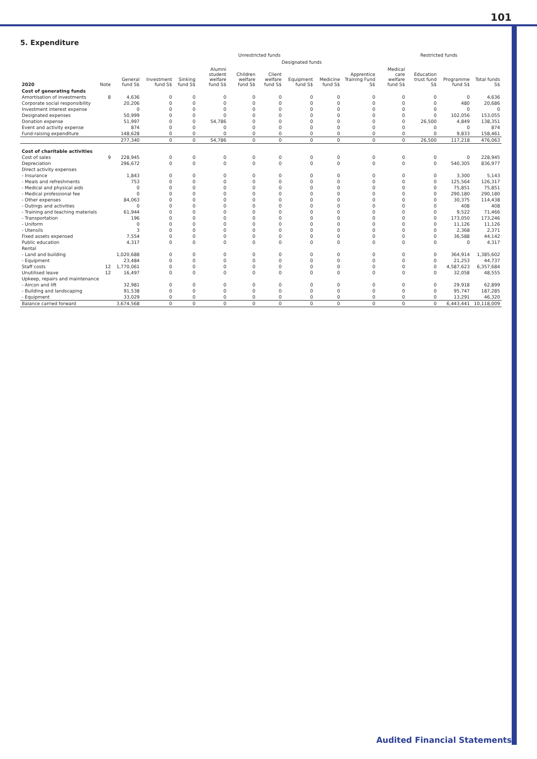101
5. Expenditure
| | | Unrestricted funds | | | | | | | | | | Restricted funds | | |
| --- | --- | --- | --- | --- | --- | --- | --- | --- | --- | --- | --- | --- | --- | --- |
| | | | | | Designated funds | | | | | | | | | |
| 2020 | Note | General fund S$ | Investment fund S$ | Sinking fund S$ | Alumni student welfare fund S$ | Children welfare fund S$ | Client welfare fund S$ | Equipment fund S$ | Medicine fund S$ | Apprentice Training Fund S$ | Medical care welfare fund S$ | Education trust fund S$ | Programme fund S$ | Total funds S$ |
| Cost of generating funds | | | | | | | | | | | | | | |
| Amortisation of investments | 8 | 4,636 | 0 | 0 | 0 | 0 | 0 | 0 | 0 | 0 | 0 | 0 | 0 | 4,636 |
| Corporate social responsibility | | 20,206 | 0 | 0 | 0 | 0 | 0 | 0 | 0 | 0 | 0 | 0 | 480 | 20,686 |
| Investment interest expense | | 0 | 0 | 0 | 0 | 0 | 0 | 0 | 0 | 0 | 0 | 0 | 0 | 0 |
| Designated expenses | | 50,999 | 0 | 0 | 0 | 0 | 0 | 0 | 0 | 0 | 0 | 0 | 102,056 | 153,055 |
| Donation expense | | 51,997 | 0 | 0 | 54,786 | 0 | 0 | 0 | 0 | 0 | 0 | 26,500 | 4,849 | 138,351 |
| Event and activity expense | | 874 | 0 | 0 | 0 | 0 | 0 | 0 | 0 | 0 | 0 | 0 | 0 | 874 |
| Fund-raising expenditure | | 148,628 | 0 | 0 | 0 | 0 | 0 | 0 | 0 | 0 | 0 | 0 | 9,833 | 158,461 |
| | | 277,340 | 0 | 0 | 54,786 | 0 | 0 | 0 | 0 | 0 | 0 | 26,500 | 117,218 | 476,063 |
| Cost of charitable activities | | | | | | | | | | | | | | |
| Cost of sales | 9 | 228,945 | 0 | 0 | 0 | 0 | 0 | 0 | 0 | 0 | 0 | 0 | 0 | 228,945 |
| Depreciation | | 296,672 | 0 | 0 | 0 | 0 | 0 | 0 | 0 | 0 | 0 | 0 | 540,305 | 836,977 |
| Direct activity expenses | | | | | | | | | | | | | | |
| - Insurance | | 1,843 | 0 | 0 | 0 | 0 | 0 | 0 | 0 | 0 | 0 | 0 | 3,300 | 5,143 |
| - Meals and refreshments | | 753 | 0 | 0 | 0 | 0 | 0 | 0 | 0 | 0 | 0 | 0 | 125,564 | 126,317 |
| - Medical and physical aids | | 0 | 0 | 0 | 0 | 0 | 0 | 0 | 0 | 0 | 0 | 0 | 75,851 | 75,851 |
| - Medical professional fee | | 0 | 0 | 0 | 0 | 0 | 0 | 0 | 0 | 0 | 0 | 0 | 290,180 | 290,180 |
| - Other expenses | | 84,063 | 0 | 0 | 0 | 0 | 0 | 0 | 0 | 0 | 0 | 0 | 30,375 | 114,438 |
| - Outings and activities | | 0 | 0 | 0 | 0 | 0 | 0 | 0 | 0 | 0 | 0 | 0 | 408 | 408 |
| - Training and teaching materials | | 61,944 | 0 | 0 | 0 | 0 | 0 | 0 | 0 | 0 | 0 | 0 | 9,522 | 71,466 |
| - Transportation | | 196 | 0 | 0 | 0 | 0 | 0 | 0 | 0 | 0 | 0 | 0 | 173,050 | 173,246 |
| - Uniform | | 0 | 0 | 0 | 0 | 0 | 0 | 0 | 0 | 0 | 0 | 0 | 11,126 | 11,126 |
| - Utensils | | 3 | 0 | 0 | 0 | 0 | 0 | 0 | 0 | 0 | 0 | 0 | 2,368 | 2,371 |
| Fixed assets expensed | | 7,554 | 0 | 0 | 0 | 0 | 0 | 0 | 0 | 0 | 0 | 0 | 36,588 | 44,142 |
| Public education | | 4,317 | 0 | 0 | 0 | 0 | 0 | 0 | 0 | 0 | 0 | 0 | 0 | 4,317 |
| Rental | | | | | | | | | | | | | | |
| - Land and building | | 1,020,688 | 0 | 0 | 0 | 0 | 0 | 0 | 0 | 0 | 0 | 0 | 364,914 | 1,385,602 |
| - Equipment | | 23,484 | 0 | 0 | 0 | 0 | 0 | 0 | 0 | 0 | 0 | 0 | 21,253 | 44,737 |
| Staff costs | 12 | 1,770,061 | 0 | 0 | 0 | 0 | 0 | 0 | 0 | 0 | 0 | 0 | 4,587,623 | 6,357,684 |
| Unutilised leave | 12 | 16,497 | 0 | 0 | 0 | 0 | 0 | 0 | 0 | 0 | 0 | 0 | 32,058 | 48,555 |
| Upkeep, repairs and maintenance | | | | | | | | | | | | | | |
| - Aircon and lift | | 32,981 | 0 | 0 | 0 | 0 | 0 | 0 | 0 | 0 | 0 | 0 | 29,918 | 62,899 |
| - Building and landscaping | | 91,538 | 0 | 0 | 0 | 0 | 0 | 0 | 0 | 0 | 0 | 0 | 95,747 | 187,285 |
| - Equipment | | 33,029 | 0 | 0 | 0 | 0 | 0 | 0 | 0 | 0 | 0 | 0 | 13,291 | 46,320 |
| Balance carried forward | | 3,674,568 | 0 | 0 | 0 | 0 | 0 | 0 | 0 | 0 | 0 | 0 | 6,443,441 | 10,118,009 |
Audited Financial Statements